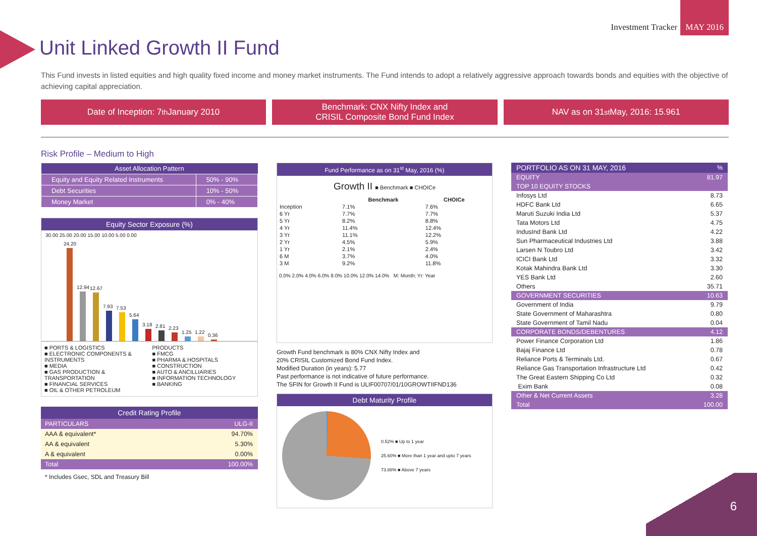Investment Tracker MAY 2016
Unit Linked Growth II Fund
This Fund invests in listed equities and high quality fixed income and money market instruments. The Fund intends to adopt a relatively aggressive approach towards bonds and equities with the objective of achieving capital appreciation.
Date of Inception: 7<sup>th</sup> January 2010
Benchmark: CNX Nifty Index and
CRISIL Composite Bond Fund Index
NAV as on 31<sup>st</sup> May, 2016: 15.961
Risk Profile – Medium to High
| Asset Allocation Pattern | |
| --- | --- |
| Equity and Equity Related Instruments | 50% - 90% |
| Debt Securities | 10% - 50% |
| Money Market | 0% - 40% |
Equity Sector Exposure (%)
30.00 25.00 20.00 15.00 10.00 5.00 0.00
24.20
12.94
12.67
7.93
7.53
5.64
3.18
2.81
2.23
1.25
1.22
0.36
■ PORTS & LOGISTICS
■ ELECTRONIC COMPONENTS & INSTRUMENTS
■ MEDIA
■ GAS PRODUCTION & TRANSPORTATION
■ FINANCIAL SERVICES
■ OIL & OTHER PETROLEUM PRODUCTS
■ FMCG
■ PHARMA & HOSPITALS
■ CONSTRUCTION
■ AUTO & ANCILLIARIES
■ INFORMATION TECHNOLOGY
■ BANKING
| Credit Rating Profile | |
| --- | --- |
| PARTICULARS | ULG-II |
| AAA & equivalent* | 94.70% |
| AA & equivalent | 5.30% |
| A & equivalent | 0.00% |
| Total | 100.00% |
* Includes Gsec, SDL and Treasury Bill
Fund Performance as on 31<sup>st</sup> May, 2016 (%)
Growth II ■ Benchmark ■ CHOICe
| | Benchmark | CHOICe |
| --- | --- | --- |
| Inception | 7.1% | 7.6% |
| 6 Yr | 7.7% | 7.7% |
| 5 Yr | 8.2% | 8.8% |
| 4 Yr | 11.4% | 12.4% |
| 3 Yr | 11.1% | 12.2% |
| 2 Yr | 4.5% | 5.9% |
| 1 Yr | 2.1% | 2.4% |
| 6 M | 3.7% | 4.0% |
| 3 M | 9.2% | 11.8% |
0.0% 2.0% 4.0% 6.0% 8.0% 10.0% 12.0% 14.0% M: Month; Yr: Year
Growth Fund benchmark is 80% CNX Nifty Index and
20% CRISIL Customized Bond Fund Index.
Modified Duration (in years): 5.77
Past performance is not indicative of future performance.
The SFIN for Growth II Fund is ULIF00707/01/10GROWTIIFND136
Debt Maturity Profile
0.52% ■ Up to 1 year
25.60% ■ More than 1 year and upto 7 years
73.88% ■ Above 7 years
| PORTFOLIO AS ON 31 MAY, 2016 | % |
| EQUITY | 81.97 |
| TOP 10 EQUITY STOCKS | |
| Infosys Ltd | 8.73 |
| HDFC Bank Ltd | 6.65 |
| Maruti Suzuki India Ltd | 5.37 |
| Tata Motors Ltd | 4.75 |
| IndusInd Bank Ltd | 4.22 |
| Sun Pharmaceutical Industries Ltd | 3.88 |
| Larsen N Toubro Ltd | 3.42 |
| ICICI Bank Ltd | 3.32 |
| Kotak Mahindra Bank Ltd | 3.30 |
| YES Bank Ltd | 2.60 |
| Others | 35.71 |
| GOVERNMENT SECURITIES | 10.63 |
| Government of India | 9.79 |
| State Government of Maharashtra | 0.80 |
| State Government of Tamil Nadu | 0.04 |
| CORPORATE BONDS/DEBENTURES | 4.12 |
| Power Finance Corporation Ltd | 1.86 |
| Bajaj Finance Ltd | 0.78 |
| Reliance Ports & Terminals Ltd. | 0.67 |
| Reliance Gas Transportation Infrastructure Ltd | 0.42 |
| The Great Eastern Shipping Co Ltd | 0.32 |
| Exim Bank | 0.08 |
| Other & Net Current Assets | 3.28 |
| Total | 100.00 |
6